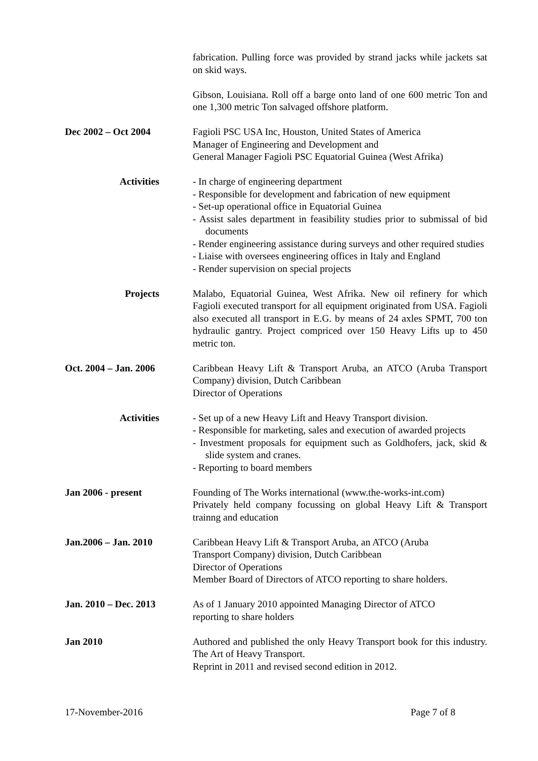fabrication. Pulling force was provided by strand jacks while jackets sat on skid ways.
Gibson, Louisiana. Roll off a barge onto land of one 600 metric Ton and one 1,300 metric Ton salvaged offshore platform.
Dec 2002 – Oct 2004 Fagioli PSC USA Inc, Houston, United States of America
Manager of Engineering and Development and
General Manager Fagioli PSC Equatorial Guinea (West Afrika)
Activities - In charge of engineering department
- Responsible for development and fabrication of new equipment
- Set-up operational office in Equatorial Guinea
- Assist sales department in feasibility studies prior to submissal of bid documents
- Render engineering assistance during surveys and other required studies
- Liaise with oversees engineering offices in Italy and England
- Render supervision on special projects
Projects Malabo, Equatorial Guinea, West Afrika. New oil refinery for which Fagioli executed transport for all equipment originated from USA. Fagioli also executed all transport in E.G. by means of 24 axles SPMT, 700 ton hydraulic gantry. Project compriced over 150 Heavy Lifts up to 450 metric ton.
Oct. 2004 – Jan. 2006 Caribbean Heavy Lift & Transport Aruba, an ATCO (Aruba Transport Company) division, Dutch Caribbean
Director of Operations
Activities - Set up of a new Heavy Lift and Heavy Transport division.
- Responsible for marketing, sales and execution of awarded projects
- Investment proposals for equipment such as Goldhofers, jack, skid & slide system and cranes.
- Reporting to board members
Jan 2006 - present Founding of The Works international (www.the-works-int.com)
Privately held company focussing on global Heavy Lift & Transport trainng and education
Jan.2006 – Jan. 2010 Caribbean Heavy Lift & Transport Aruba, an ATCO (Aruba
Transport Company) division, Dutch Caribbean
Director of Operations
Member Board of Directors of ATCO reporting to share holders.
Jan. 2010 – Dec. 2013 As of 1 January 2010 appointed Managing Director of ATCO
reporting to share holders
Jan 2010 Authored and published the only Heavy Transport book for this industry. The Art of Heavy Transport.
Reprint in 2011 and revised second edition in 2012.
17-November-2016 Page 7 of 8